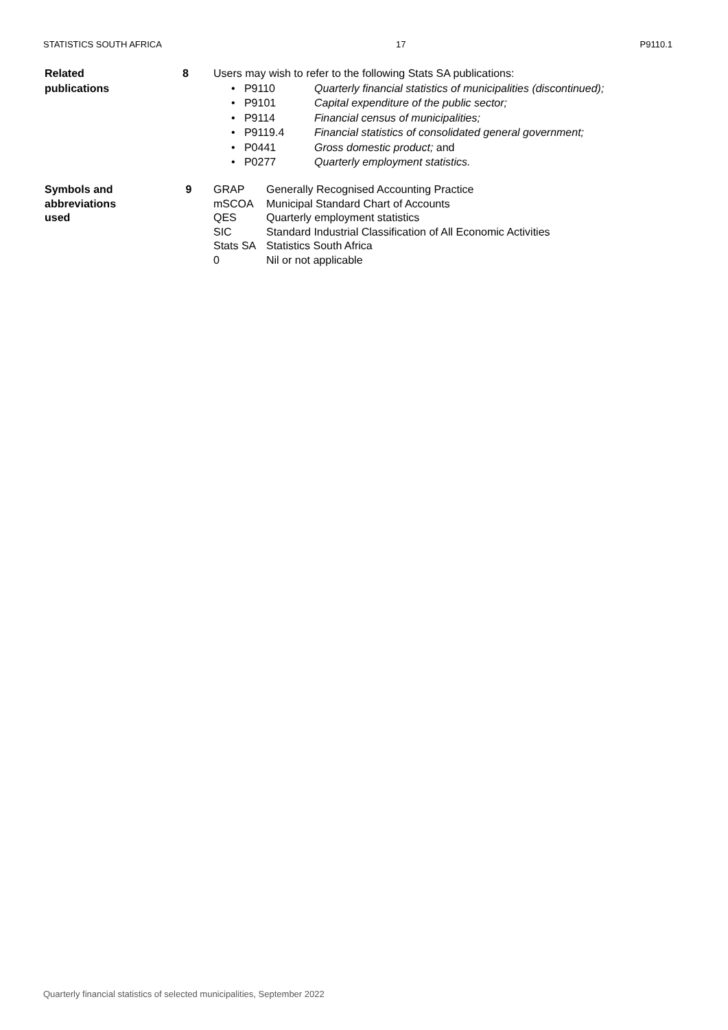STATISTICS SOUTH AFRICA 17 P9110.1
Related
publications
8 Users may wish to refer to the following Stats SA publications:
• P9110 Quarterly financial statistics of municipalities (discontinued);
• P9101 Capital expenditure of the public sector;
• P9114 Financial census of municipalities;
• P9119.4 Financial statistics of consolidated general government;
• P0441 Gross domestic product; and
• P0277 Quarterly employment statistics.
Symbols and
abbreviations
used
9 GRAP Generally Recognised Accounting Practice
mSCOA Municipal Standard Chart of Accounts
QES Quarterly employment statistics
SIC Standard Industrial Classification of All Economic Activities
Stats SA Statistics South Africa
0 Nil or not applicable
Quarterly financial statistics of selected municipalities, September 2022